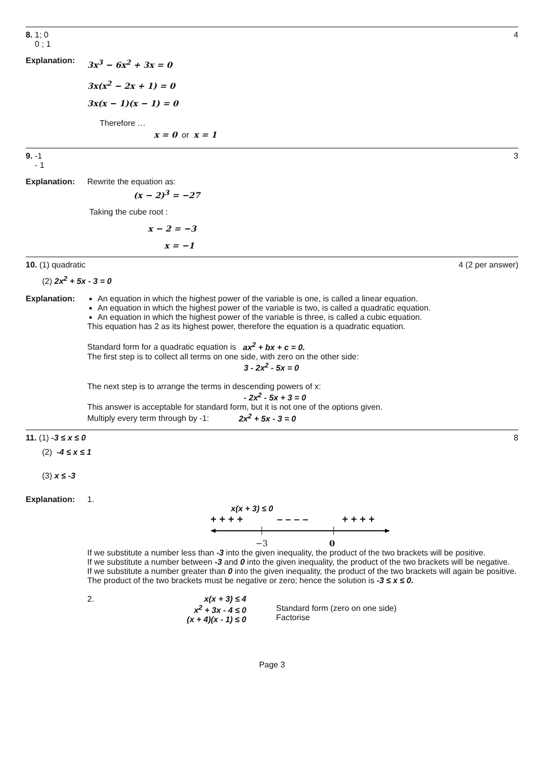8. 1; 0
0 ; 1
4
Explanation:
3x<sup>3</sup> − 6x<sup>2</sup> + 3x = 0
3x(x<sup>2</sup> − 2x + 1) = 0
3x(x − 1)(x − 1) = 0
Therefore …
x = 0 or x = 1
9. -1
- 1
3
Explanation: Rewrite the equation as:
(x − 2)<sup>3</sup> = −27
Taking the cube root :
x − 2 = −3
x = −1
10. (1) quadratic 4 (2 per answer)
(2) 2x<sup>2</sup> + 5x - 3 = 0
Explanation: An equation in which the highest power of the variable is one, is called a linear equation.
An equation in which the highest power of the variable is two, is called a quadratic equation.
An equation in which the highest power of the variable is three, is called a cubic equation.
This equation has 2 as its highest power, therefore the equation is a quadratic equation.
Standard form for a quadratic equation is ax<sup>2</sup> + bx + c = 0.
The first step is to collect all terms on one side, with zero on the other side:
3 - 2x<sup>2</sup> - 5x = 0
The next step is to arrange the terms in descending powers of x:
- 2x<sup>2</sup> - 5x + 3 = 0
This answer is acceptable for standard form, but it is not one of the options given.
Multiply every term through by -1: 2x<sup>2</sup> + 5x - 3 = 0
11. (1) -3 ≤ x ≤ 0 8
(2) -4 ≤ x ≤ 1
(3) x ≤ -3
Explanation: 1.
x(x + 3) ≤ 0
+ + + + – – – – + + + +
−3 0
If we substitute a number less than -3 into the given inequality, the product of the two brackets will be positive.
If we substitute a number between -3 and 0 into the given inequality, the product of the two brackets will be negative.
If we substitute a number greater than 0 into the given inequality, the product of the two brackets will again be positive.
The product of the two brackets must be negative or zero; hence the solution is -3 ≤ x ≤ 0.
2. x(x + 3) ≤ 4
x<sup>2</sup> + 3x - 4 ≤ 0
(x + 4)(x - 1) ≤ 0
Standard form (zero on one side)
Factorise
Page 3